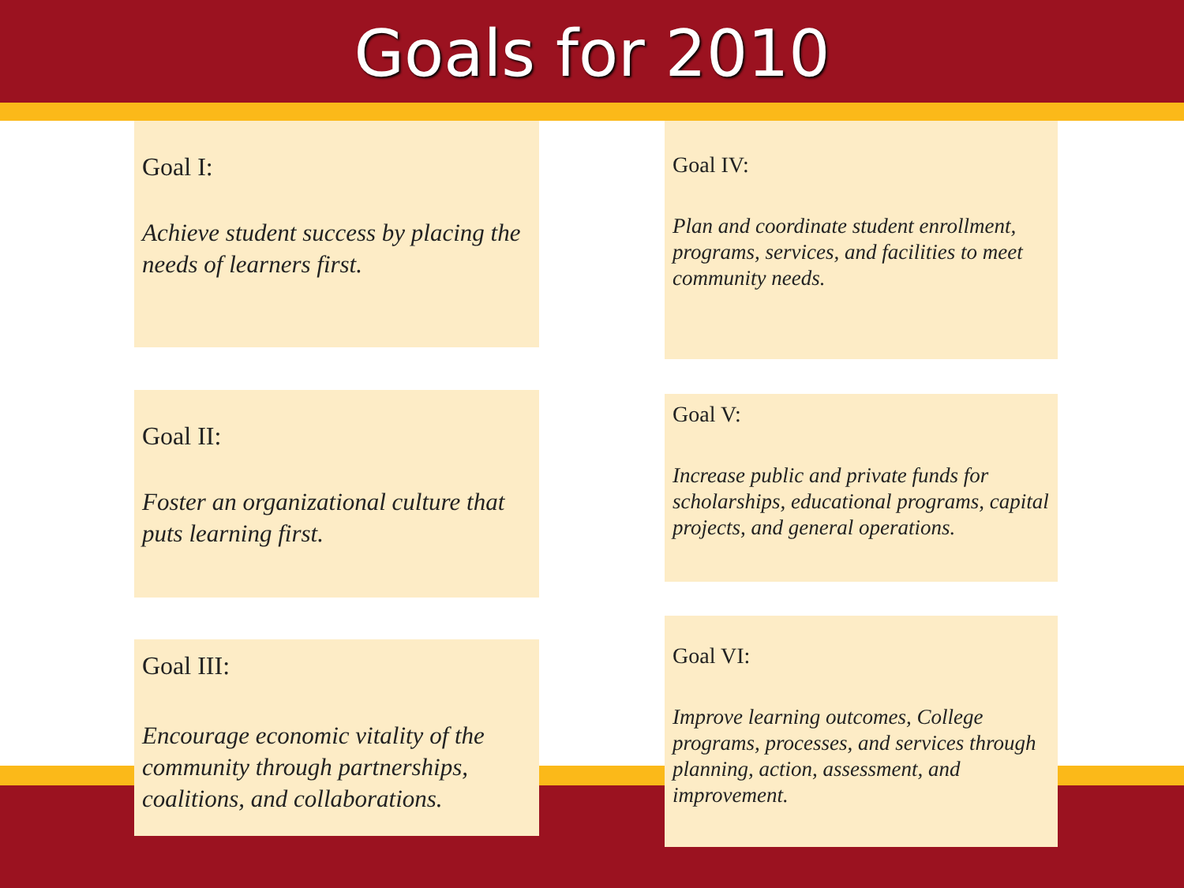Goals for 2010
Goal I:
Achieve student success by placing the needs of learners first.
Goal II:
Foster an organizational culture that puts learning first.
Goal III:
Encourage economic vitality of the community through partnerships, coalitions, and collaborations.
Goal IV:
Plan and coordinate student enrollment, programs, services, and facilities to meet community needs.
Goal V:
Increase public and private funds for scholarships, educational programs, capital projects, and general operations.
Goal VI:
Improve learning outcomes, College programs, processes, and services through planning, action, assessment, and improvement.